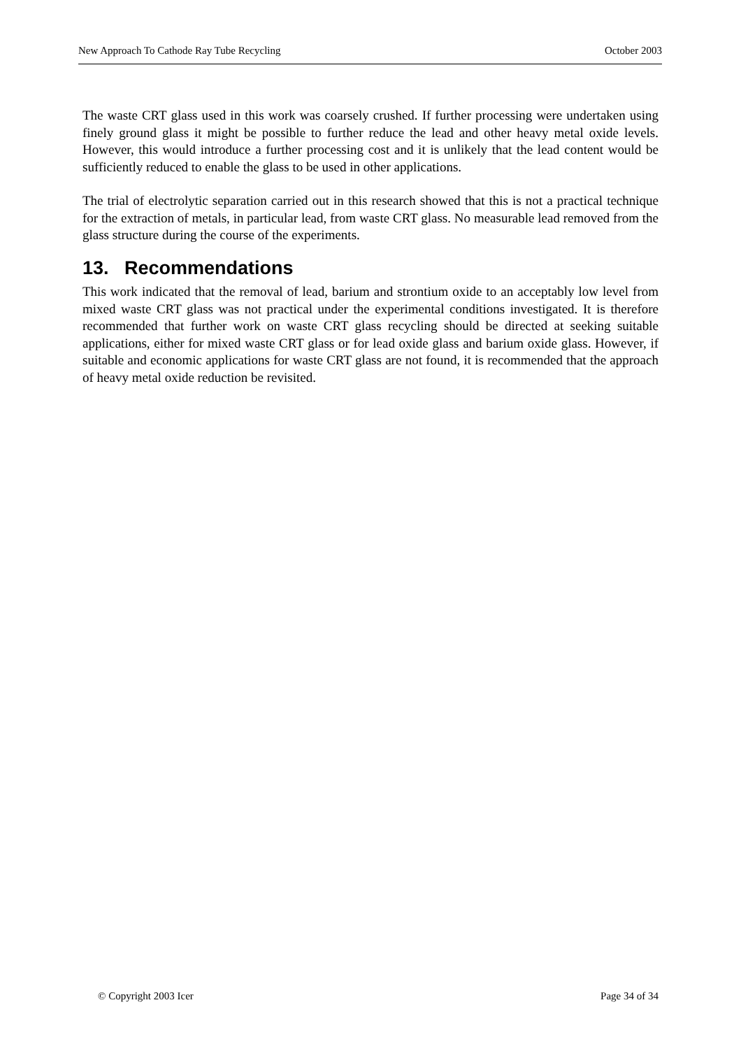New Approach To Cathode Ray Tube Recycling October 2003
The waste CRT glass used in this work was coarsely crushed. If further processing were undertaken using finely ground glass it might be possible to further reduce the lead and other heavy metal oxide levels. However, this would introduce a further processing cost and it is unlikely that the lead content would be sufficiently reduced to enable the glass to be used in other applications.
The trial of electrolytic separation carried out in this research showed that this is not a practical technique for the extraction of metals, in particular lead, from waste CRT glass. No measurable lead removed from the glass structure during the course of the experiments.
13. Recommendations
This work indicated that the removal of lead, barium and strontium oxide to an acceptably low level from mixed waste CRT glass was not practical under the experimental conditions investigated. It is therefore recommended that further work on waste CRT glass recycling should be directed at seeking suitable applications, either for mixed waste CRT glass or for lead oxide glass and barium oxide glass. However, if suitable and economic applications for waste CRT glass are not found, it is recommended that the approach of heavy metal oxide reduction be revisited.
© Copyright 2003 Icer Page 34 of 34